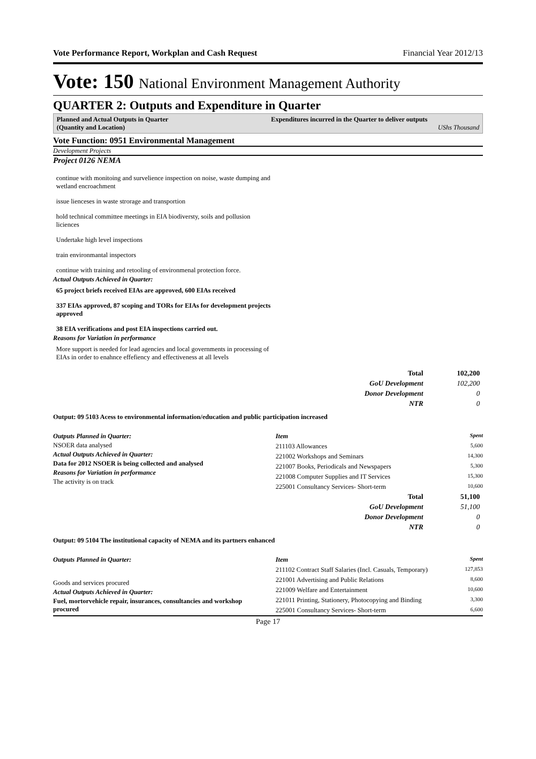Vote Performance Report, Workplan and Cash Request Financial Year 2012/13
Vote: 150 National Environment Management Authority
QUARTER 2: Outputs and Expenditure in Quarter
Planned and Actual Outputs in Quarter
(Quantity and Location)
Expenditures incurred in the Quarter to deliver outputs
UShs Thousand
Vote Function: 0951 Environmental Management
Development Projects
Project 0126 NEMA
continue with monitoing and survelience inspection on noise, waste dumping and wetland encroachment
issue lienceses in waste strorage and transportion
hold technical committee meetings in EIA biodiversty, soils and pollusion liciences
Undertake high level inspections
train environmantal inspectors
continue with training and retooling of environmenal protection force.
Actual Outputs Achieved in Quarter:
65 project briefs received EIAs are approved, 600 EIAs received
337 EIAs approved, 87 scoping and TORs for EIAs for development projects approved
38 EIA verifications and post EIA inspections carried out.
Reasons for Variation in performance
More support is needed for lead agencies and local governments in processing of EIAs in order to enahnce effefiency and effectiveness at all levels
| Total | 102,200 |
| GoU Development | 102,200 |
| Donor Development | 0 |
| NTR | 0 |
Output: 09 5103 Acess to environmental information/education and public participation increased
Outputs Planned in Quarter:
NSOER data analysed
Actual Outputs Achieved in Quarter:
Data for 2012 NSOER is being collected and analysed
Reasons for Variation in performance
The activity is on track
| Item | Spent |
| 211103 Allowances | 5,600 |
| 221002 Workshops and Seminars | 14,300 |
| 221007 Books, Periodicals and Newspapers | 5,300 |
| 221008 Computer Supplies and IT Services | 15,300 |
| 225001 Consultancy Services- Short-term | 10,600 |
| Total | 51,100 |
| GoU Development | 51,100 |
| Donor Development | 0 |
| NTR | 0 |
Output: 09 5104 The institutional capacity of NEMA and its partners enhanced
Outputs Planned in Quarter:
Goods and services procured
Actual Outputs Achieved in Quarter:
Fuel, mortorvehicle repair, insurances, consultancies and workshop procured
| Item | Spent |
| 211102 Contract Staff Salaries (Incl. Casuals, Temporary) | 127,853 |
| 221001 Advertising and Public Relations | 8,600 |
| 221009 Welfare and Entertainment | 10,600 |
| 221011 Printing, Stationery, Photocopying and Binding | 3,300 |
| 225001 Consultancy Services- Short-term | 6,600 |
Page 17